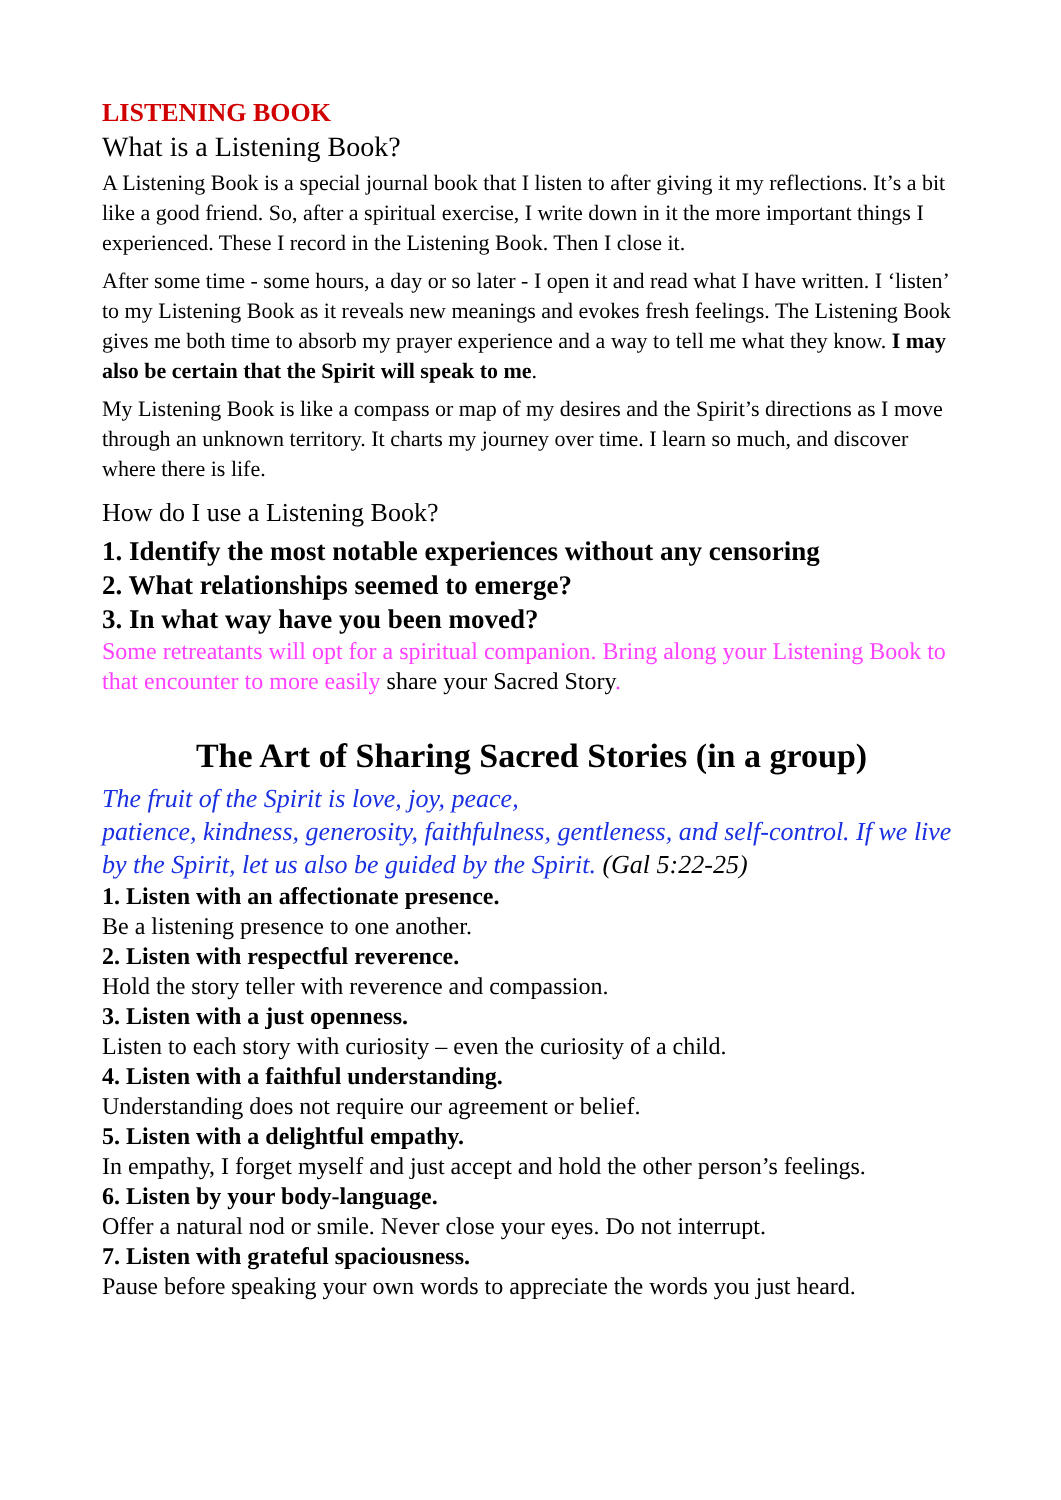LISTENING BOOK
What is a Listening Book?
A Listening Book is a special journal book that I listen to after giving it my reflections. It’s a bit like a good friend. So, after a spiritual exercise, I write down in it the more important things I experienced. These I record in the Listening Book. Then I close it.
After some time - some hours, a day or so later - I open it and read what I have written. I ‘listen’ to my Listening Book as it reveals new meanings and evokes fresh feelings. The Listening Book gives me both time to absorb my prayer experience and a way to tell me what they know. I may also be certain that the Spirit will speak to me.
My Listening Book is like a compass or map of my desires and the Spirit’s directions as I move through an unknown territory. It charts my journey over time. I learn so much, and discover where there is life.
How do I use a Listening Book?
1. Identify the most notable experiences without any censoring
2. What relationships seemed to emerge?
3. In what way have you been moved?
Some retreatants will opt for a spiritual companion. Bring along your Listening Book to that encounter to more easily share your Sacred Story.
The Art of Sharing Sacred Stories (in a group)
The fruit of the Spirit is love, joy, peace,
patience, kindness, generosity, faithfulness, gentleness, and self-control. If we live by the Spirit, let us also be guided by the Spirit. (Gal 5:22-25)
1. Listen with an affectionate presence.
Be a listening presence to one another.
2. Listen with respectful reverence.
Hold the story teller with reverence and compassion.
3. Listen with a just openness.
Listen to each story with curiosity – even the curiosity of a child.
4. Listen with a faithful understanding.
Understanding does not require our agreement or belief.
5. Listen with a delightful empathy.
In empathy, I forget myself and just accept and hold the other person’s feelings.
6. Listen by your body-language.
Offer a natural nod or smile. Never close your eyes. Do not interrupt.
7. Listen with grateful spaciousness.
Pause before speaking your own words to appreciate the words you just heard.